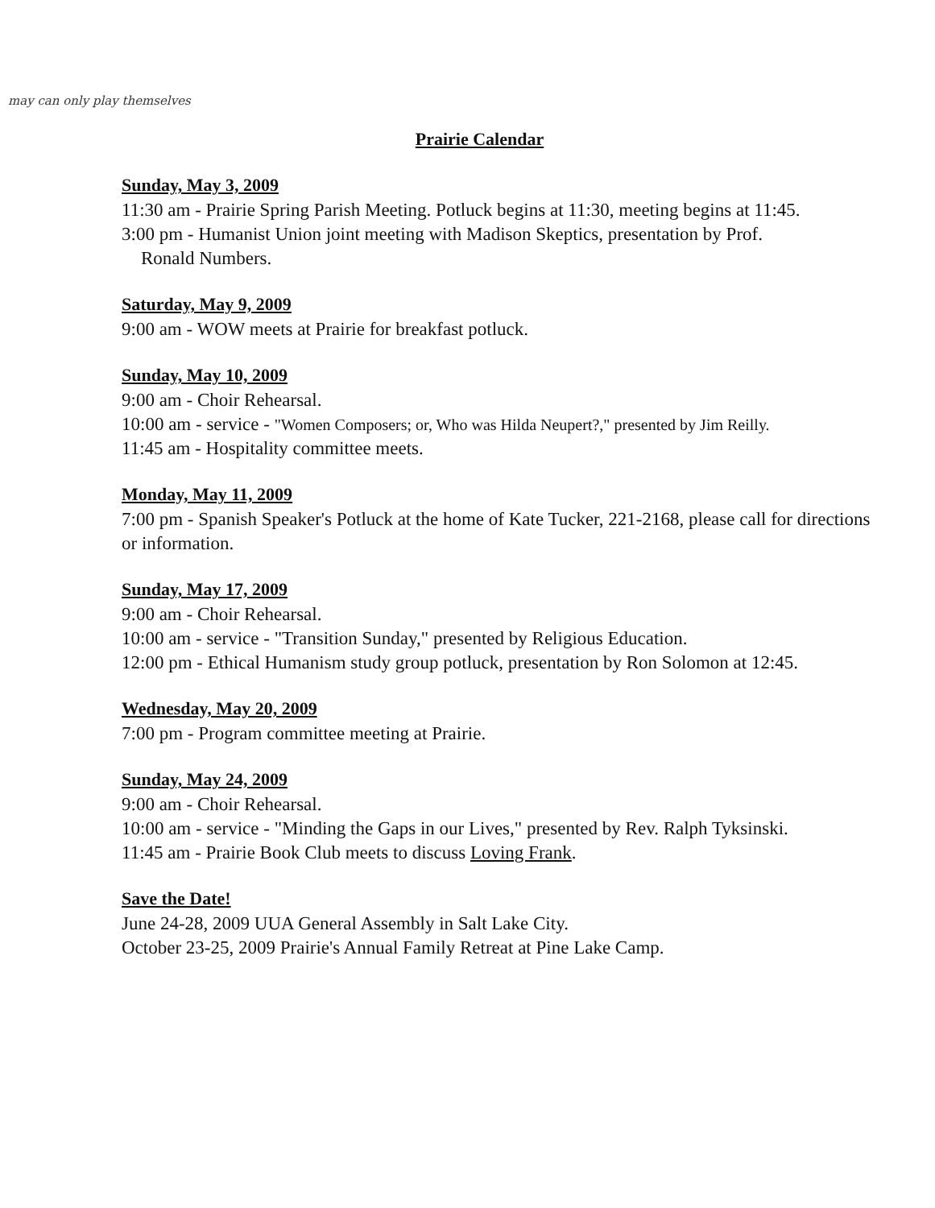may can only play themselves
Prairie Calendar
Sunday, May 3, 2009
11:30 am - Prairie Spring Parish Meeting. Potluck begins at 11:30, meeting begins at 11:45.
3:00 pm - Humanist Union joint meeting with Madison Skeptics, presentation by Prof.
Ronald Numbers.
Saturday, May 9, 2009
9:00 am - WOW meets at Prairie for breakfast potluck.
Sunday, May 10, 2009
9:00 am - Choir Rehearsal.
10:00 am - service - "Women Composers; or, Who was Hilda Neupert?," presented by Jim Reilly.
11:45 am - Hospitality committee meets.
Monday, May 11, 2009
7:00 pm - Spanish Speaker's Potluck at the home of Kate Tucker, 221-2168, please call for directions or information.
Sunday, May 17, 2009
9:00 am - Choir Rehearsal.
10:00 am - service - "Transition Sunday," presented by Religious Education.
12:00 pm - Ethical Humanism study group potluck, presentation by Ron Solomon at 12:45.
Wednesday, May 20, 2009
7:00 pm - Program committee meeting at Prairie.
Sunday, May 24, 2009
9:00 am - Choir Rehearsal.
10:00 am - service - "Minding the Gaps in our Lives," presented by Rev. Ralph Tyksinski.
11:45 am - Prairie Book Club meets to discuss Loving Frank.
Save the Date!
June 24-28, 2009 UUA General Assembly in Salt Lake City.
October 23-25, 2009 Prairie's Annual Family Retreat at Pine Lake Camp.